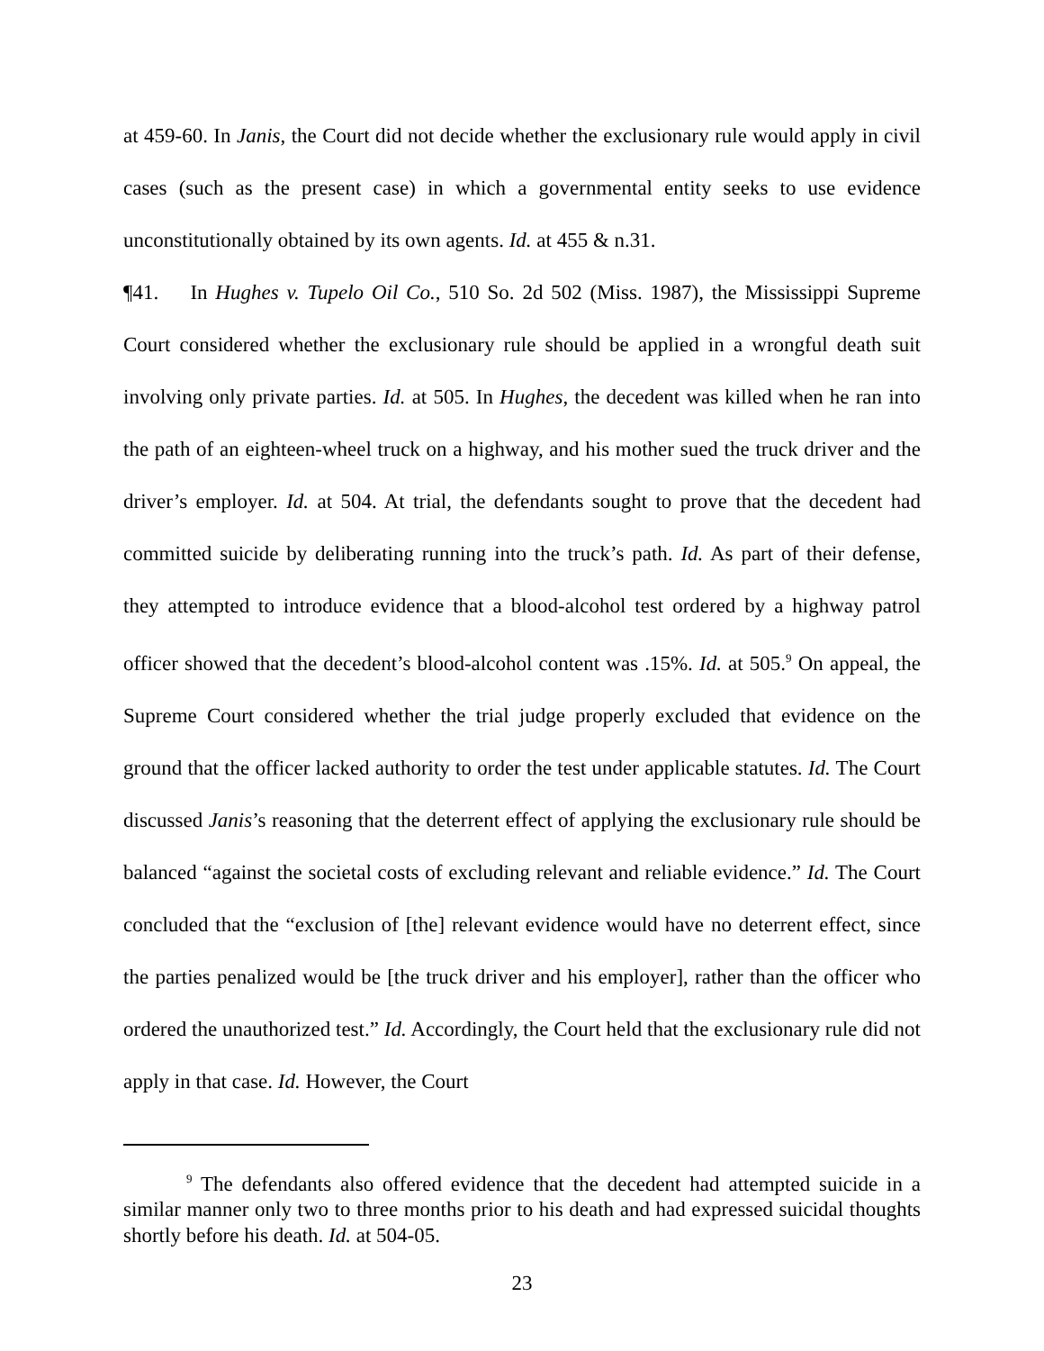at 459-60. In Janis, the Court did not decide whether the exclusionary rule would apply in civil cases (such as the present case) in which a governmental entity seeks to use evidence unconstitutionally obtained by its own agents. Id. at 455 & n.31.
¶41. In Hughes v. Tupelo Oil Co., 510 So. 2d 502 (Miss. 1987), the Mississippi Supreme Court considered whether the exclusionary rule should be applied in a wrongful death suit involving only private parties. Id. at 505. In Hughes, the decedent was killed when he ran into the path of an eighteen-wheel truck on a highway, and his mother sued the truck driver and the driver’s employer. Id. at 504. At trial, the defendants sought to prove that the decedent had committed suicide by deliberating running into the truck’s path. Id. As part of their defense, they attempted to introduce evidence that a blood-alcohol test ordered by a highway patrol officer showed that the decedent’s blood-alcohol content was .15%. Id. at 505.<sup>9</sup> On appeal, the Supreme Court considered whether the trial judge properly excluded that evidence on the ground that the officer lacked authority to order the test under applicable statutes. Id. The Court discussed Janis’s reasoning that the deterrent effect of applying the exclusionary rule should be balanced “against the societal costs of excluding relevant and reliable evidence.” Id. The Court concluded that the “exclusion of [the] relevant evidence would have no deterrent effect, since the parties penalized would be [the truck driver and his employer], rather than the officer who ordered the unauthorized test.” Id. Accordingly, the Court held that the exclusionary rule did not apply in that case. Id. However, the Court
<sup>9</sup> The defendants also offered evidence that the decedent had attempted suicide in a similar manner only two to three months prior to his death and had expressed suicidal thoughts shortly before his death. Id. at 504-05.
23